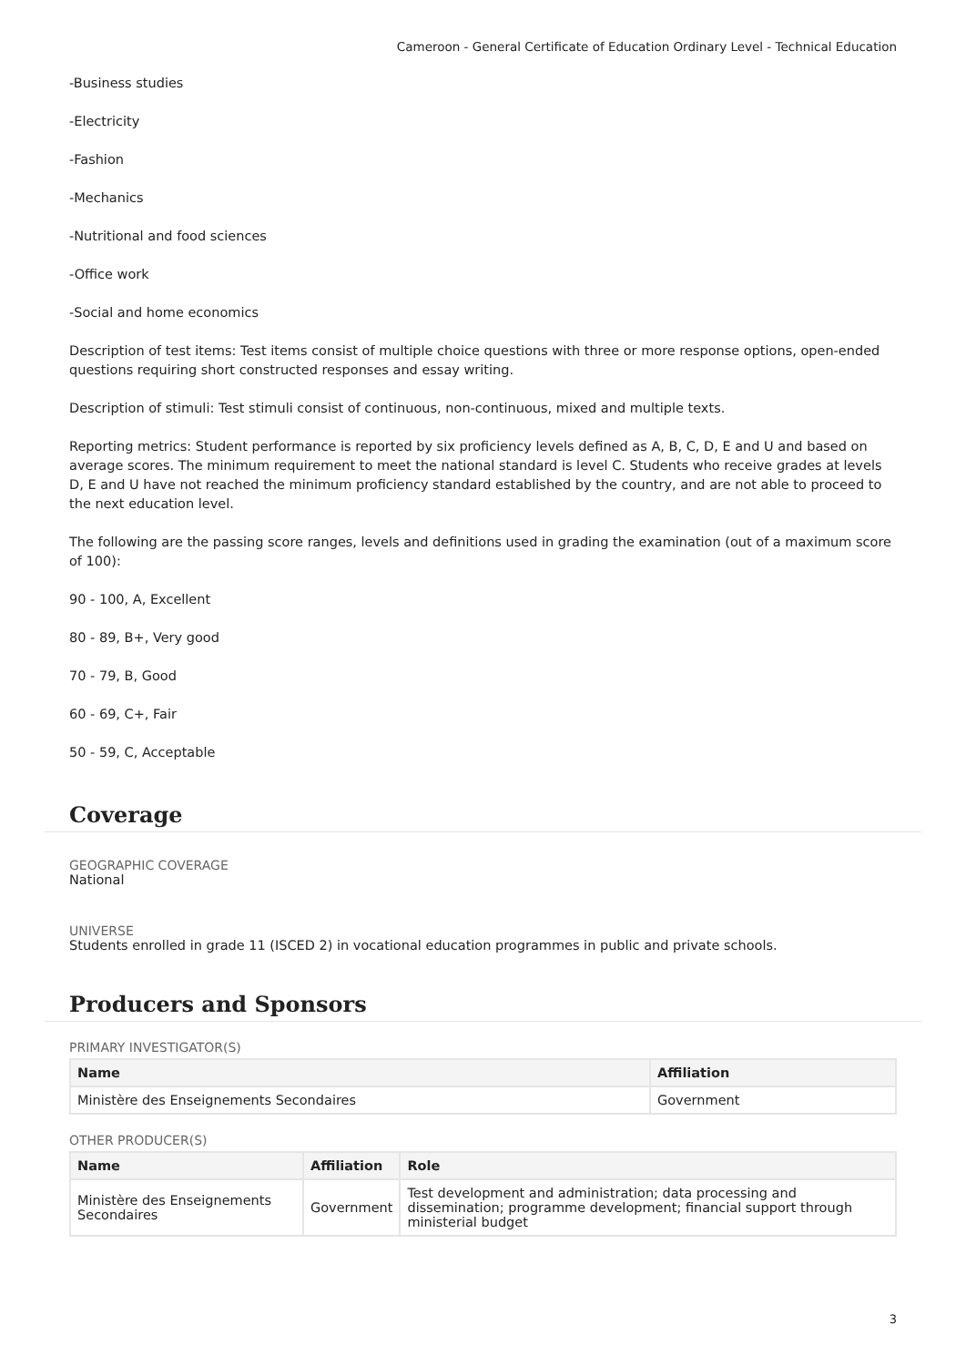Cameroon - General Certificate of Education Ordinary Level - Technical Education
-Business studies
-Electricity
-Fashion
-Mechanics
-Nutritional and food sciences
-Office work
-Social and home economics
Description of test items: Test items consist of multiple choice questions with three or more response options, open-ended questions requiring short constructed responses and essay writing.
Description of stimuli: Test stimuli consist of continuous, non-continuous, mixed and multiple texts.
Reporting metrics: Student performance is reported by six proficiency levels defined as A, B, C, D, E and U and based on average scores. The minimum requirement to meet the national standard is level C. Students who receive grades at levels D, E and U have not reached the minimum proficiency standard established by the country, and are not able to proceed to the next education level.
The following are the passing score ranges, levels and definitions used in grading the examination (out of a maximum score of 100):
90 - 100, A, Excellent
80 - 89, B+, Very good
70 - 79, B, Good
60 - 69, C+, Fair
50 - 59, C, Acceptable
Coverage
GEOGRAPHIC COVERAGE
National
UNIVERSE
Students enrolled in grade 11 (ISCED 2) in vocational education programmes in public and private schools.
Producers and Sponsors
PRIMARY INVESTIGATOR(S)
| Name | Affiliation |
| --- | --- |
| Ministère des Enseignements Secondaires | Government |
OTHER PRODUCER(S)
| Name | Affiliation | Role |
| --- | --- | --- |
| Ministère des Enseignements Secondaires | Government | Test development and administration; data processing and dissemination; programme development; financial support through ministerial budget |
3